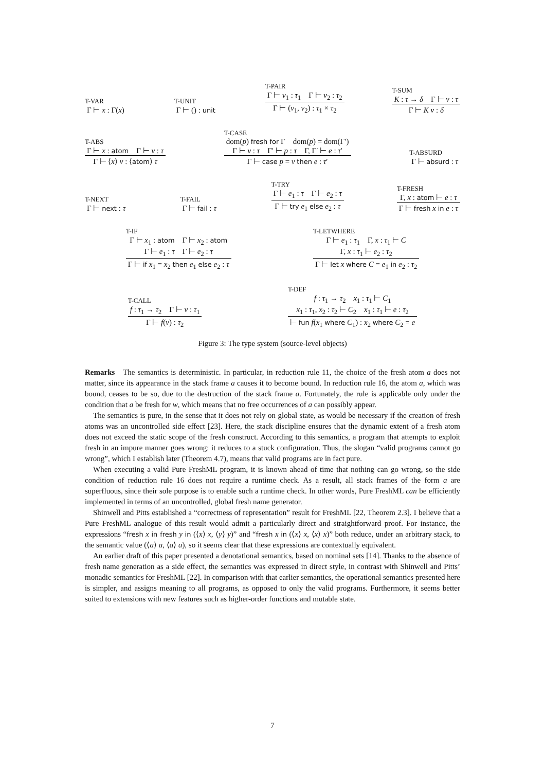T-VAR
Γ ⊢ x : Γ(x)
T-UNIT
Γ ⊢ () : unit
T-PAIR
Γ ⊢ v<sub>1</sub> : τ<sub>1</sub> Γ ⊢ v<sub>2</sub> : τ<sub>2</sub>
Γ ⊢ (v<sub>1</sub>, v<sub>2</sub>) : τ<sub>1</sub> × τ<sub>2</sub>
T-SUM
K : τ → δ Γ ⊢ v : τ
Γ ⊢ K v : δ
T-ABS
Γ ⊢ x : atom Γ ⊢ v : τ
Γ ⊢ ⟨x⟩ v : ⟨atom⟩ τ
T-CASE
dom(p) fresh for Γ dom(p) = dom(Γ′)
Γ ⊢ v : τ Γ′ ⊢ p : τ Γ, Γ′ ⊢ e : τ′
Γ ⊢ case p = v then e : τ′
T-ABSURD
Γ ⊢ absurd : τ
T-NEXT
Γ ⊢ next : τ
T-FAIL
Γ ⊢ fail : τ
T-TRY
Γ ⊢ e<sub>1</sub> : τ Γ ⊢ e<sub>2</sub> : τ
Γ ⊢ try e<sub>1</sub> else e<sub>2</sub> : τ
T-FRESH
Γ, x : atom ⊢ e : τ
Γ ⊢ fresh x in e : τ
T-IF
Γ ⊢ x<sub>1</sub> : atom Γ ⊢ x<sub>2</sub> : atom
Γ ⊢ e<sub>1</sub> : τ Γ ⊢ e<sub>2</sub> : τ
Γ ⊢ if x<sub>1</sub> = x<sub>2</sub> then e<sub>1</sub> else e<sub>2</sub> : τ
T-LETWHERE
Γ ⊢ e<sub>1</sub> : τ<sub>1</sub> Γ, x : τ<sub>1</sub> ⊢ C
Γ, x : τ<sub>1</sub> ⊢ e<sub>2</sub> : τ<sub>2</sub>
Γ ⊢ let x where C = e<sub>1</sub> in e<sub>2</sub> : τ<sub>2</sub>
T-CALL
f : τ<sub>1</sub> → τ<sub>2</sub> Γ ⊢ v : τ<sub>1</sub>
Γ ⊢ f(v) : τ<sub>2</sub>
T-DEF
f : τ<sub>1</sub> → τ<sub>2</sub> x<sub>1</sub> : τ<sub>1</sub> ⊢ C<sub>1</sub>
x<sub>1</sub> : τ<sub>1</sub>, x<sub>2</sub> : τ<sub>2</sub> ⊢ C<sub>2</sub> x<sub>1</sub> : τ<sub>1</sub> ⊢ e : τ<sub>2</sub>
⊢ fun f(x<sub>1</sub> where C<sub>1</sub>) : x<sub>2</sub> where C<sub>2</sub> = e
Figure 3: The type system (source-level objects)
Remarks The semantics is deterministic. In particular, in reduction rule 11, the choice of the fresh atom a does not matter, since its appearance in the stack frame a causes it to become bound. In reduction rule 16, the atom a, which was bound, ceases to be so, due to the destruction of the stack frame a. Fortunately, the rule is applicable only under the condition that a be fresh for w, which means that no free occurrences of a can possibly appear.
The semantics is pure, in the sense that it does not rely on global state, as would be necessary if the creation of fresh atoms was an uncontrolled side effect [23]. Here, the stack discipline ensures that the dynamic extent of a fresh atom does not exceed the static scope of the fresh construct. According to this semantics, a program that attempts to exploit fresh in an impure manner goes wrong: it reduces to a stuck configuration. Thus, the slogan “valid programs cannot go wrong”, which I establish later (Theorem 4.7), means that valid programs are in fact pure.
When executing a valid Pure FreshML program, it is known ahead of time that nothing can go wrong, so the side condition of reduction rule 16 does not require a runtime check. As a result, all stack frames of the form a are superfluous, since their sole purpose is to enable such a runtime check. In other words, Pure FreshML can be efficiently implemented in terms of an uncontrolled, global fresh name generator.
Shinwell and Pitts established a “correctness of representation” result for FreshML [22, Theorem 2.3]. I believe that a Pure FreshML analogue of this result would admit a particularly direct and straightforward proof. For instance, the expressions “fresh x in fresh y in (⟨x⟩ x, ⟨y⟩ y)” and “fresh x in (⟨x⟩ x, ⟨x⟩ x)” both reduce, under an arbitrary stack, to the semantic value (⟨a⟩ a, ⟨a⟩ a), so it seems clear that these expressions are contextually equivalent.
An earlier draft of this paper presented a denotational semantics, based on nominal sets [14]. Thanks to the absence of fresh name generation as a side effect, the semantics was expressed in direct style, in contrast with Shinwell and Pitts’ monadic semantics for FreshML [22]. In comparison with that earlier semantics, the operational semantics presented here is simpler, and assigns meaning to all programs, as opposed to only the valid programs. Furthermore, it seems better suited to extensions with new features such as higher-order functions and mutable state.
7